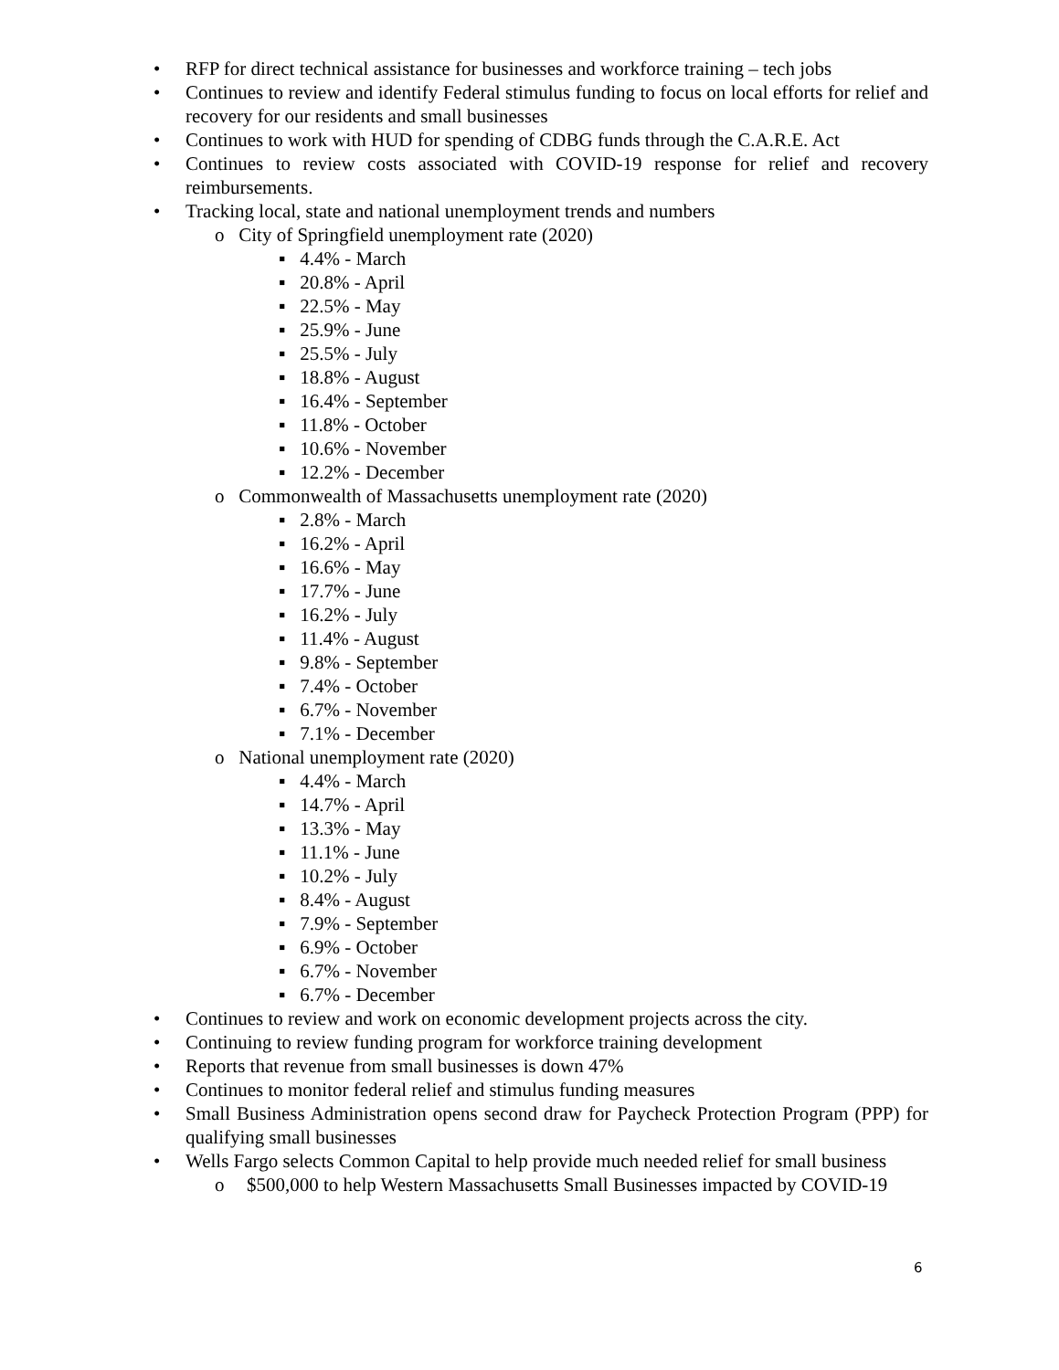• RFP for direct technical assistance for businesses and workforce training – tech jobs
• Continues to review and identify Federal stimulus funding to focus on local efforts for relief and recovery for our residents and small businesses
• Continues to work with HUD for spending of CDBG funds through the C.A.R.E. Act
• Continues to review costs associated with COVID-19 response for relief and recovery reimbursements.
• Tracking local, state and national unemployment trends and numbers
o City of Springfield unemployment rate (2020)
▪ 4.4% - March
▪ 20.8% - April
▪ 22.5% - May
▪ 25.9% - June
▪ 25.5% - July
▪ 18.8% - August
▪ 16.4% - September
▪ 11.8% - October
▪ 10.6% - November
▪ 12.2% - December
o Commonwealth of Massachusetts unemployment rate (2020)
▪ 2.8% - March
▪ 16.2% - April
▪ 16.6% - May
▪ 17.7% - June
▪ 16.2% - July
▪ 11.4% - August
▪ 9.8% - September
▪ 7.4% - October
▪ 6.7% - November
▪ 7.1% - December
o National unemployment rate (2020)
▪ 4.4% - March
▪ 14.7% - April
▪ 13.3% - May
▪ 11.1% - June
▪ 10.2% - July
▪ 8.4% - August
▪ 7.9% - September
▪ 6.9% - October
▪ 6.7% - November
▪ 6.7% - December
• Continues to review and work on economic development projects across the city.
• Continuing to review funding program for workforce training development
• Reports that revenue from small businesses is down 47%
• Continues to monitor federal relief and stimulus funding measures
• Small Business Administration opens second draw for Paycheck Protection Program (PPP) for qualifying small businesses
• Wells Fargo selects Common Capital to help provide much needed relief for small business
o $500,000 to help Western Massachusetts Small Businesses impacted by COVID-19
6